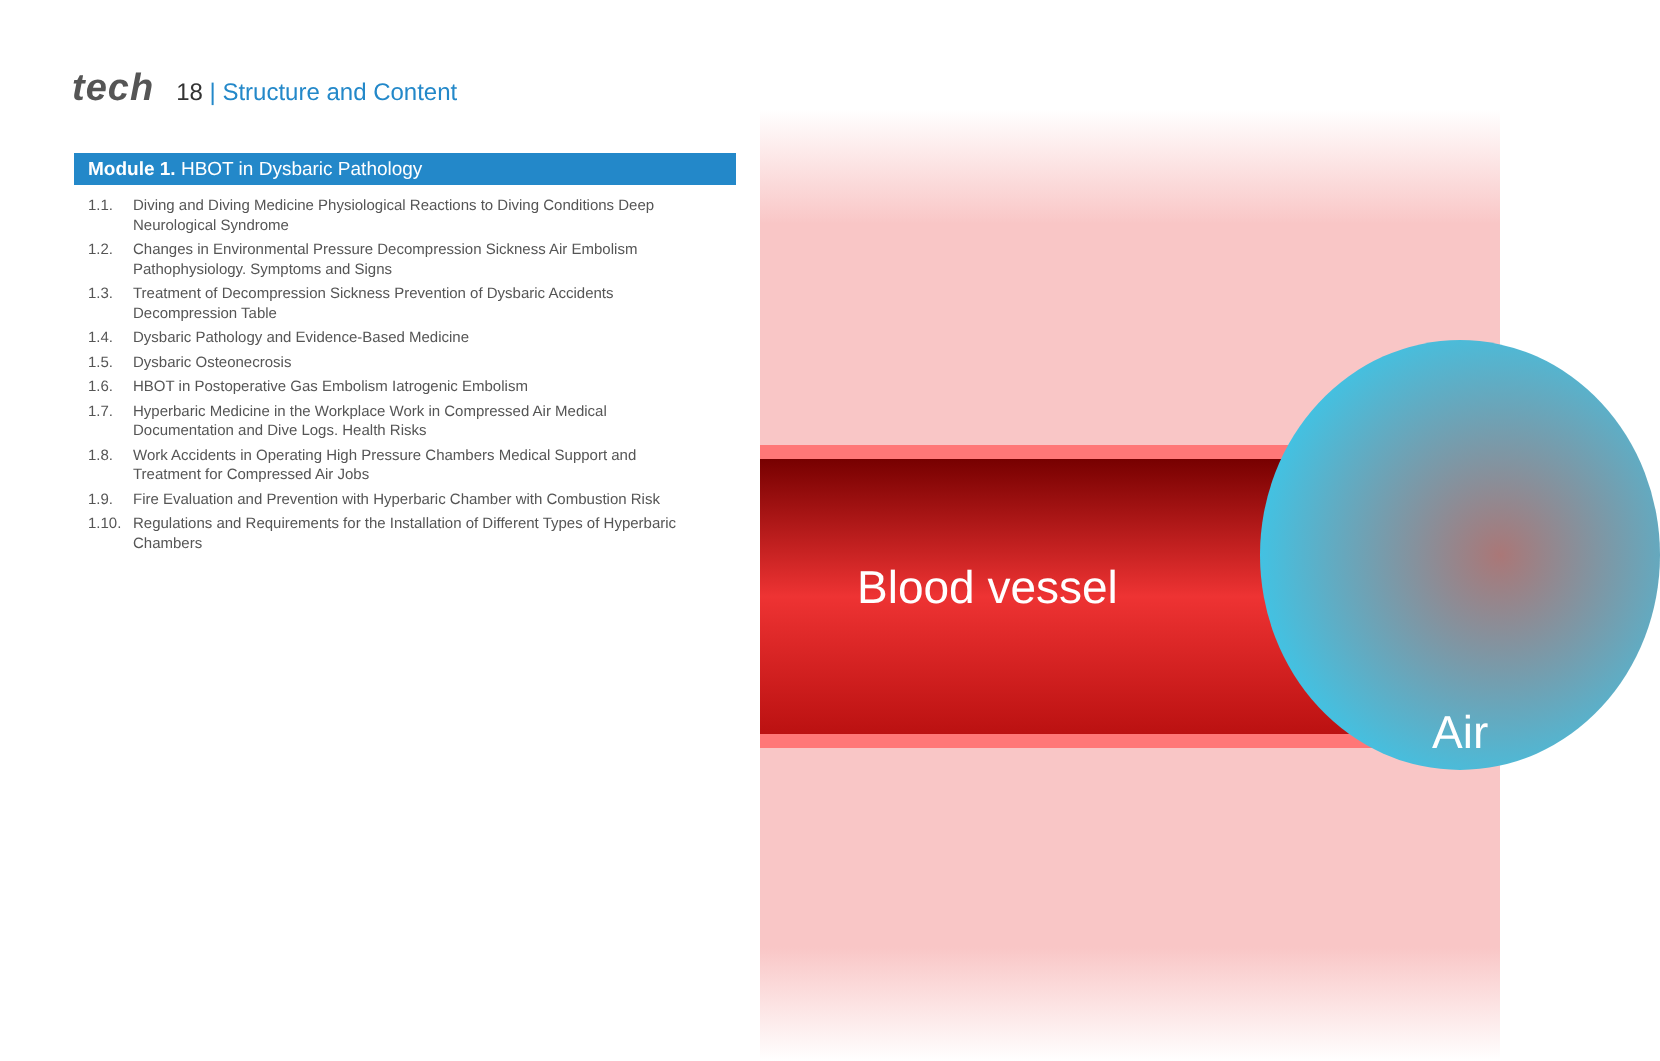tech
18 | Structure and Content
Module 1. HBOT in Dysbaric Pathology
1.1. Diving and Diving Medicine Physiological Reactions to Diving Conditions Deep Neurological Syndrome
1.2. Changes in Environmental Pressure Decompression Sickness Air Embolism Pathophysiology. Symptoms and Signs
1.3. Treatment of Decompression Sickness Prevention of Dysbaric Accidents Decompression Table
1.4. Dysbaric Pathology and Evidence-Based Medicine
1.5. Dysbaric Osteonecrosis
1.6. HBOT in Postoperative Gas Embolism Iatrogenic Embolism
1.7. Hyperbaric Medicine in the Workplace Work in Compressed Air Medical Documentation and Dive Logs. Health Risks
1.8. Work Accidents in Operating High Pressure Chambers Medical Support and Treatment for Compressed Air Jobs
1.9. Fire Evaluation and Prevention with Hyperbaric Chamber with Combustion Risk
1.10. Regulations and Requirements for the Installation of Different Types of Hyperbaric Chambers
Blood vessel
Air